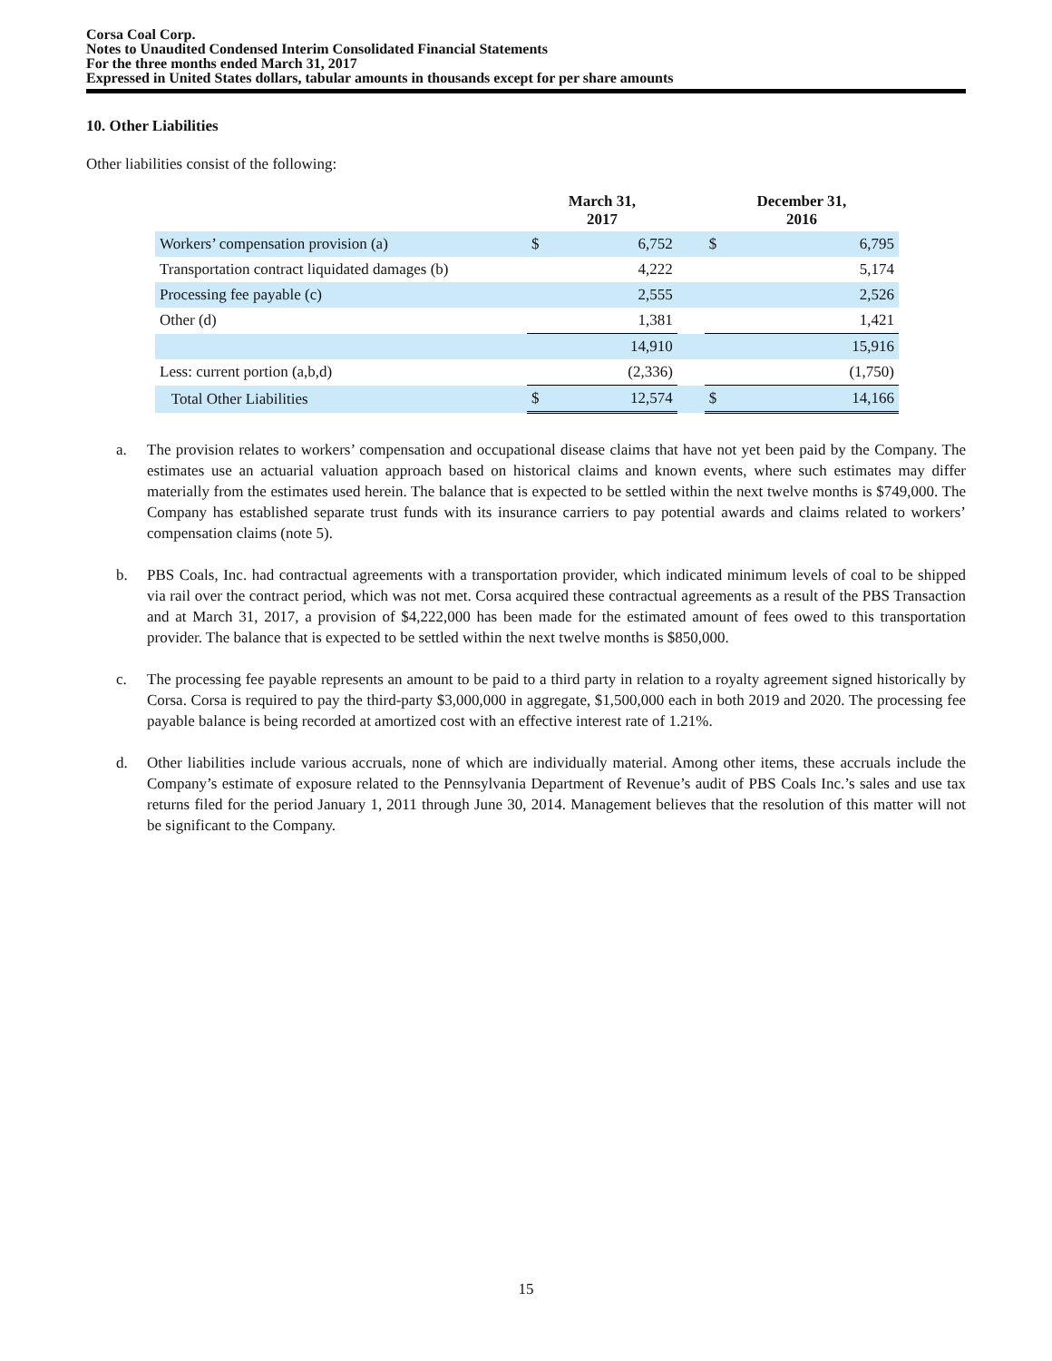Corsa Coal Corp.
Notes to Unaudited Condensed Interim Consolidated Financial Statements
For the three months ended March 31, 2017
Expressed in United States dollars, tabular amounts in thousands except for per share amounts
10. Other Liabilities
Other liabilities consist of the following:
| | March 31, 2017 | | | December 31, 2016 | |
| --- | --- | --- | --- | --- | --- |
| Workers’ compensation provision (a) | $ | 6,752 | | $ | 6,795 |
| Transportation contract liquidated damages (b) | | 4,222 | | | 5,174 |
| Processing fee payable (c) | | 2,555 | | | 2,526 |
| Other (d) | | 1,381 | | | 1,421 |
| | | 14,910 | | | 15,916 |
| Less: current portion (a,b,d) | | (2,336) | | | (1,750) |
| Total Other Liabilities | $ | 12,574 | | $ | 14,166 |
a. The provision relates to workers’ compensation and occupational disease claims that have not yet been paid by the Company. The estimates use an actuarial valuation approach based on historical claims and known events, where such estimates may differ materially from the estimates used herein. The balance that is expected to be settled within the next twelve months is $749,000. The Company has established separate trust funds with its insurance carriers to pay potential awards and claims related to workers’ compensation claims (note 5).
b. PBS Coals, Inc. had contractual agreements with a transportation provider, which indicated minimum levels of coal to be shipped via rail over the contract period, which was not met. Corsa acquired these contractual agreements as a result of the PBS Transaction and at March 31, 2017, a provision of $4,222,000 has been made for the estimated amount of fees owed to this transportation provider. The balance that is expected to be settled within the next twelve months is $850,000.
c. The processing fee payable represents an amount to be paid to a third party in relation to a royalty agreement signed historically by Corsa. Corsa is required to pay the third-party $3,000,000 in aggregate, $1,500,000 each in both 2019 and 2020. The processing fee payable balance is being recorded at amortized cost with an effective interest rate of 1.21%.
d. Other liabilities include various accruals, none of which are individually material. Among other items, these accruals include the Company’s estimate of exposure related to the Pennsylvania Department of Revenue’s audit of PBS Coals Inc.’s sales and use tax returns filed for the period January 1, 2011 through June 30, 2014. Management believes that the resolution of this matter will not be significant to the Company.
15